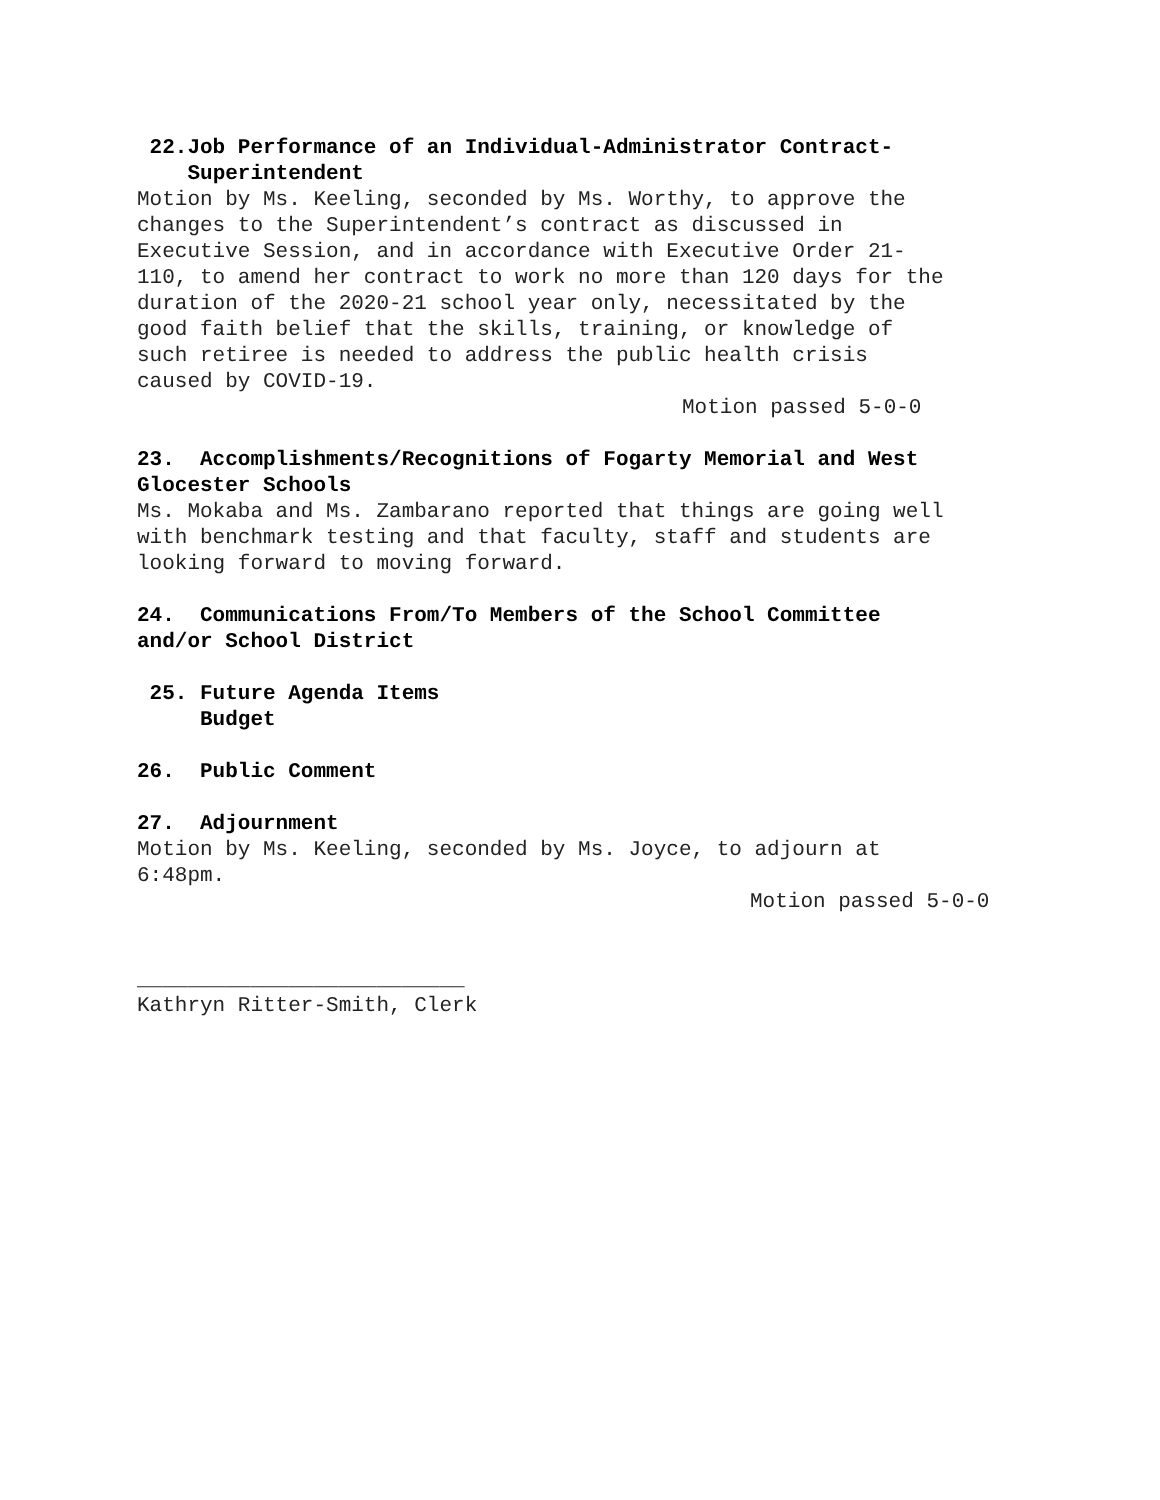22.Job Performance of an Individual-Administrator Contract-
Superintendent
Motion by Ms. Keeling, seconded by Ms. Worthy, to approve the changes to the Superintendent’s contract as discussed in Executive Session, and in accordance with Executive Order 21- 110, to amend her contract to work no more than 120 days for the duration of the 2020-21 school year only, necessitated by the good faith belief that the skills, training, or knowledge of such retiree is needed to address the public health crisis caused by COVID-19.
Motion passed 5-0-0
23. Accomplishments/Recognitions of Fogarty Memorial and West Glocester Schools
Ms. Mokaba and Ms. Zambarano reported that things are going well with benchmark testing and that faculty, staff and students are looking forward to moving forward.
24. Communications From/To Members of the School Committee and/or School District
25. Future Agenda Items
Budget
26. Public Comment
27. Adjournment
Motion by Ms. Keeling, seconded by Ms. Joyce, to adjourn at 6:48pm.
Motion passed 5-0-0
__________________________
Kathryn Ritter-Smith, Clerk